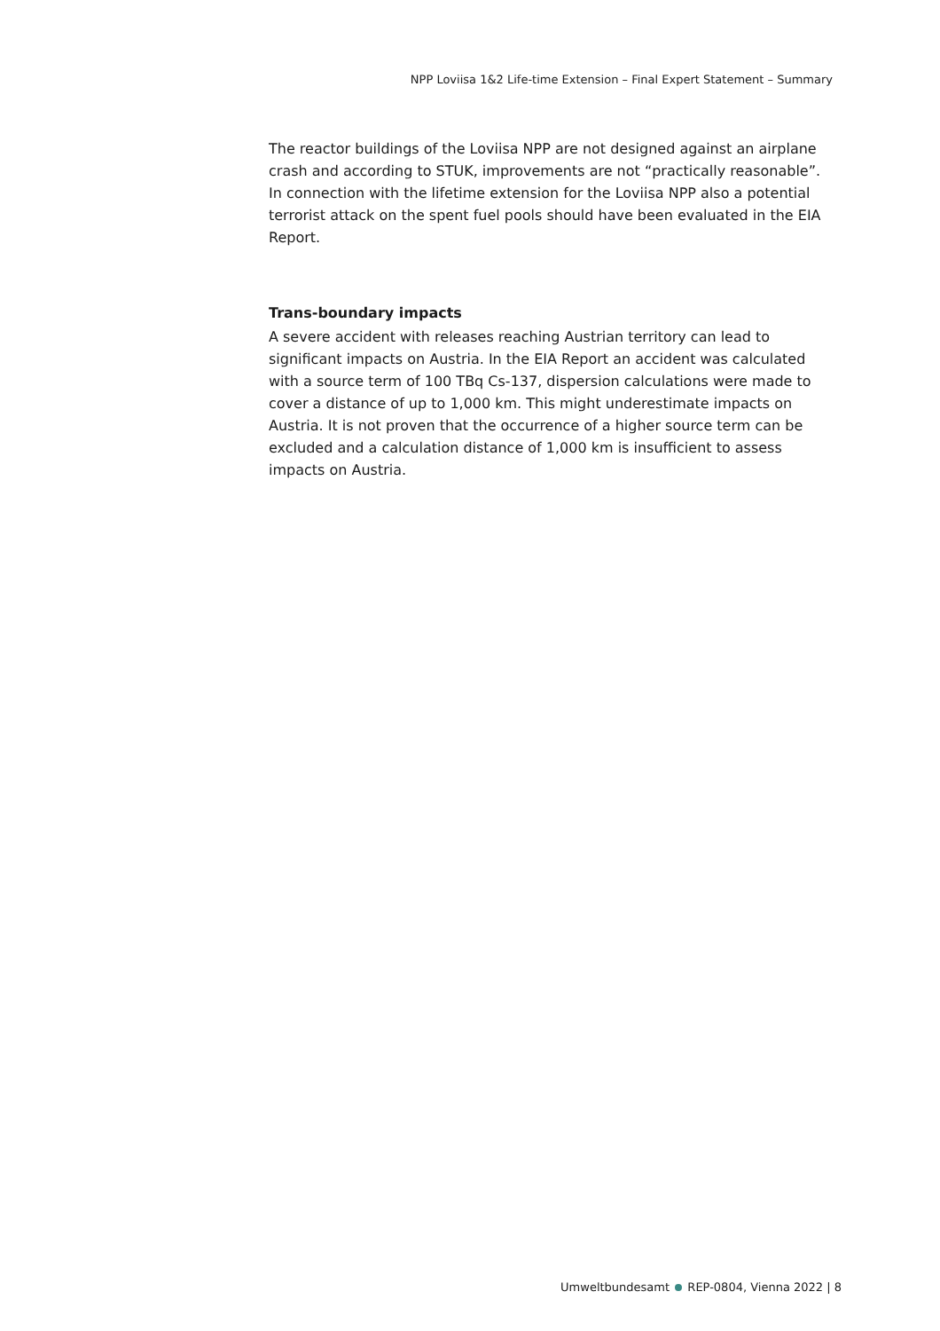NPP Loviisa 1&2 Life-time Extension – Final Expert Statement – Summary
The reactor buildings of the Loviisa NPP are not designed against an airplane crash and according to STUK, improvements are not “practically reasonable”. In connection with the lifetime extension for the Loviisa NPP also a potential terrorist attack on the spent fuel pools should have been evaluated in the EIA Report.
Trans-boundary impacts
A severe accident with releases reaching Austrian territory can lead to significant impacts on Austria. In the EIA Report an accident was calculated with a source term of 100 TBq Cs-137, dispersion calculations were made to cover a distance of up to 1,000 km. This might underestimate impacts on Austria. It is not proven that the occurrence of a higher source term can be excluded and a calculation distance of 1,000 km is insufficient to assess impacts on Austria.
Umweltbundesamt REP-0804, Vienna 2022 | 8